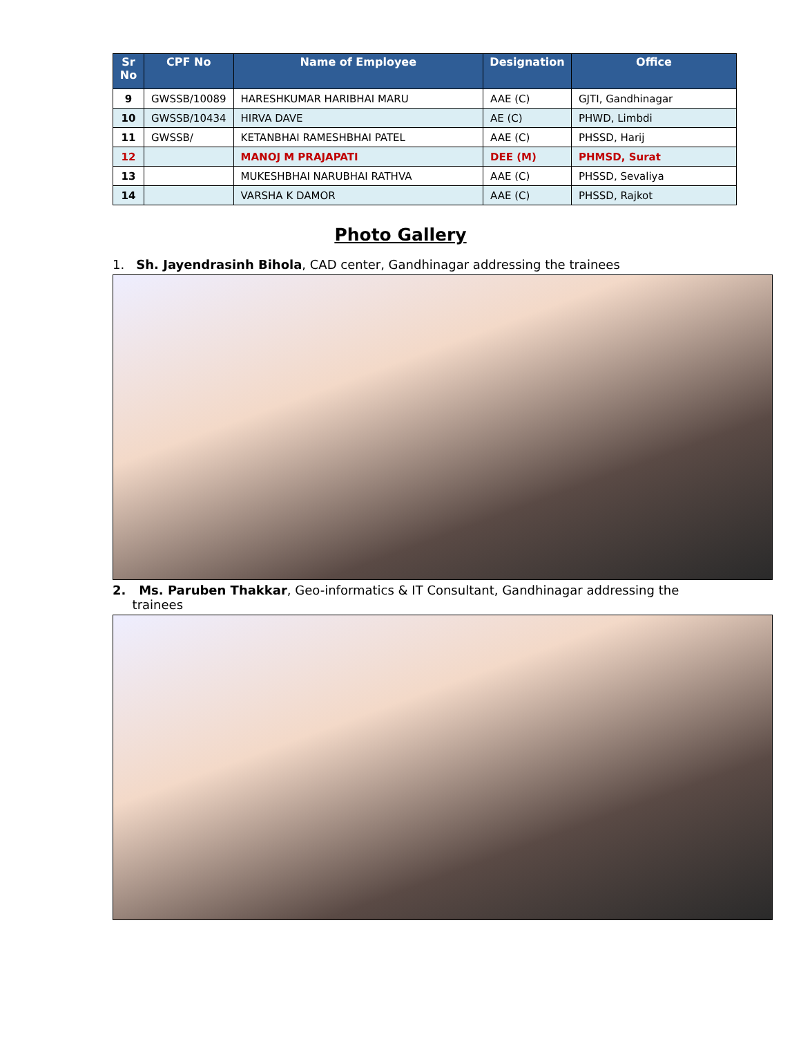| Sr No | CPF No | Name of Employee | Designation | Office |
| --- | --- | --- | --- | --- |
| 9 | GWSSB/10089 | HARESHKUMAR HARIBHAI MARU | AAE (C) | GJTI, Gandhinagar |
| 10 | GWSSB/10434 | HIRVA DAVE | AE (C) | PHWD, Limbdi |
| 11 | GWSSB/ | KETANBHAI RAMESHBHAI PATEL | AAE (C) | PHSSD, Harij |
| 12 | | MANOJ M PRAJAPATI | DEE (M) | PHMSD, Surat |
| 13 | | MUKESHBHAI NARUBHAI RATHVA | AAE (C) | PHSSD, Sevaliya |
| 14 | | VARSHA K DAMOR | AAE (C) | PHSSD, Rajkot |
Photo Gallery
1. Sh. Jayendrasinh Bihola, CAD center, Gandhinagar addressing the trainees
2. Ms. Paruben Thakkar, Geo-informatics & IT Consultant, Gandhinagar addressing the
trainees